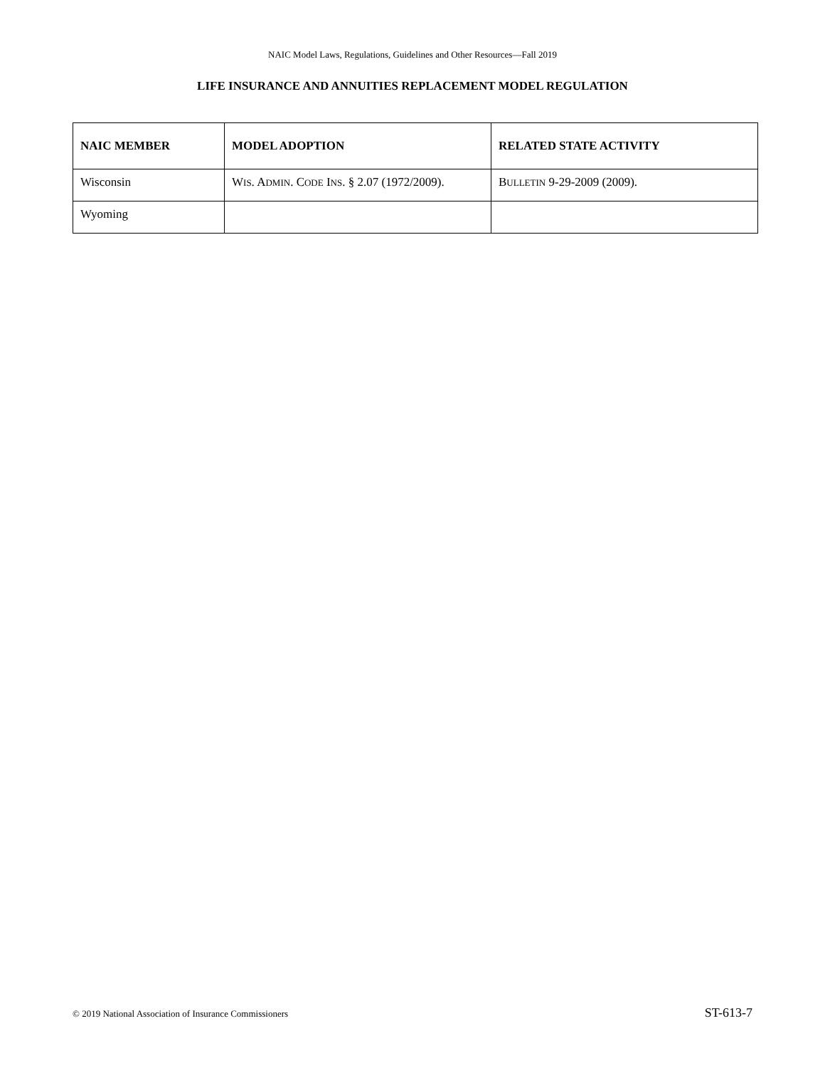NAIC Model Laws, Regulations, Guidelines and Other Resources—Fall 2019
LIFE INSURANCE AND ANNUITIES REPLACEMENT MODEL REGULATION
| NAIC MEMBER | MODEL ADOPTION | RELATED STATE ACTIVITY |
| --- | --- | --- |
| Wisconsin | W IS . A DMIN . C ODE I NS . § 2.07 (1972/2009). | B ULLETIN 9-29-2009 (2009). |
| Wyoming | | |
© 2019 National Association of Insurance Commissioners ST-613-7